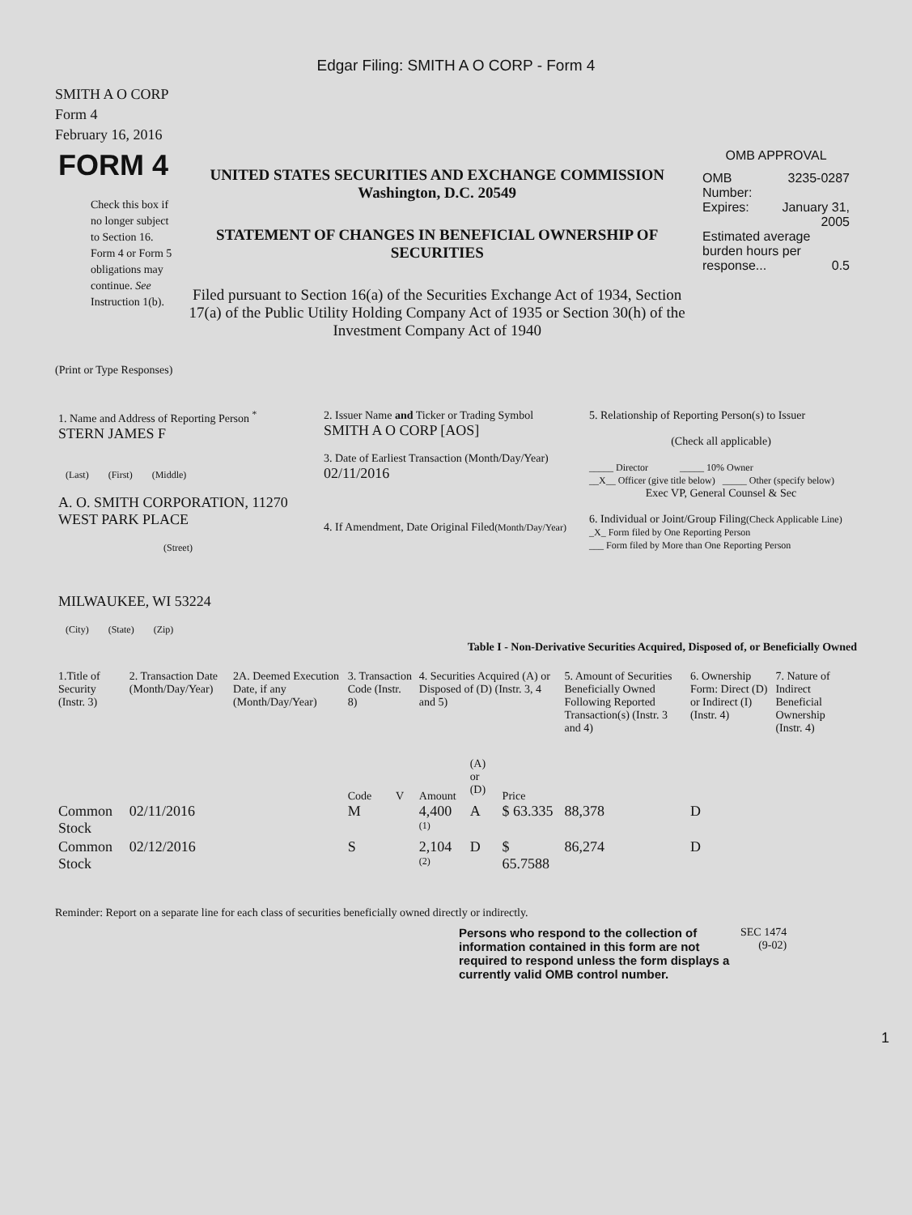Edgar Filing: SMITH A O CORP - Form 4
SMITH A O CORP
Form 4
February 16, 2016
| FORM 4 Check this box if no longer subject to Section 16. Form 4 or Form 5 obligations may continue. See Instruction 1(b). | UNITED STATES SECURITIES AND EXCHANGE COMMISSION Washington, D.C. 20549 STATEMENT OF CHANGES IN BENEFICIAL OWNERSHIP OF SECURITIES Filed pursuant to Section 16(a) of the Securities Exchange Act of 1934, Section 17(a) of the Public Utility Holding Company Act of 1935 or Section 30(h) of the Investment Company Act of 1940 | OMB APPROVAL / OMB Number: / 3235-0287 / / Expires: / January 31, 2005 / / Estimated average burden hours per response... 0.5 / / |
(Print or Type Responses)
| 1. Name and Address of Reporting Person <sup>*</sup> STERN JAMES F (Last) (First) (Middle) A. O. SMITH CORPORATION, 11270 WEST PARK PLACE (Street) MILWAUKEE, WI 53224 (City) (State) (Zip) | 2. Issuer Name and Ticker or Trading Symbol SMITH A O CORP [AOS] 3. Date of Earliest Transaction (Month/Day/Year) 02/11/2016 4. If Amendment, Date Original Filed (Month/Day/Year) | 5. Relationship of Reporting Person(s) to Issuer (Check all applicable) _____ Director _____ 10% Owner __X__ Officer (give title below) _____ Other (specify below) Exec VP, General Counsel & Sec 6. Individual or Joint/Group Filing (Check Applicable Line) _X_ Form filed by One Reporting Person ___ Form filed by More than One Reporting Person |
Table I - Non-Derivative Securities Acquired, Disposed of, or Beneficially Owned
| 1.Title of Security (Instr. 3) | 2. Transaction Date (Month/Day/Year) | 2A. Deemed Execution Date, if any (Month/Day/Year) | 3. Transaction Code (Instr. 8) | | 4. Securities Acquired (A) or Disposed of (D) (Instr. 3, 4 and 5) | | | 5. Amount of Securities Beneficially Owned Following Reported Transaction(s) (Instr. 3 and 4) | 6. Ownership Form: Direct (D) or Indirect (I) (Instr. 4) | 7. Nature of Indirect Beneficial Ownership (Instr. 4) |
| --- | --- | --- | --- | --- | --- | --- | --- | --- | --- | --- |
| | | | Code | V | Amount | (A) or (D) | Price | | | |
| Common Stock | 02/11/2016 | | M | | 4,400 <sup>(1)</sup> | A | $ 63.335 | 88,378 | D | |
| Common Stock | 02/12/2016 | | S | | 2,104 <sup>(2)</sup> | D | $ 65.7588 | 86,274 | D | |
Reminder: Report on a separate line for each class of securities beneficially owned directly or indirectly.
| Persons who respond to the collection of information contained in this form are not required to respond unless the form displays a currently valid OMB control number. | SEC 1474 (9-02) |
1